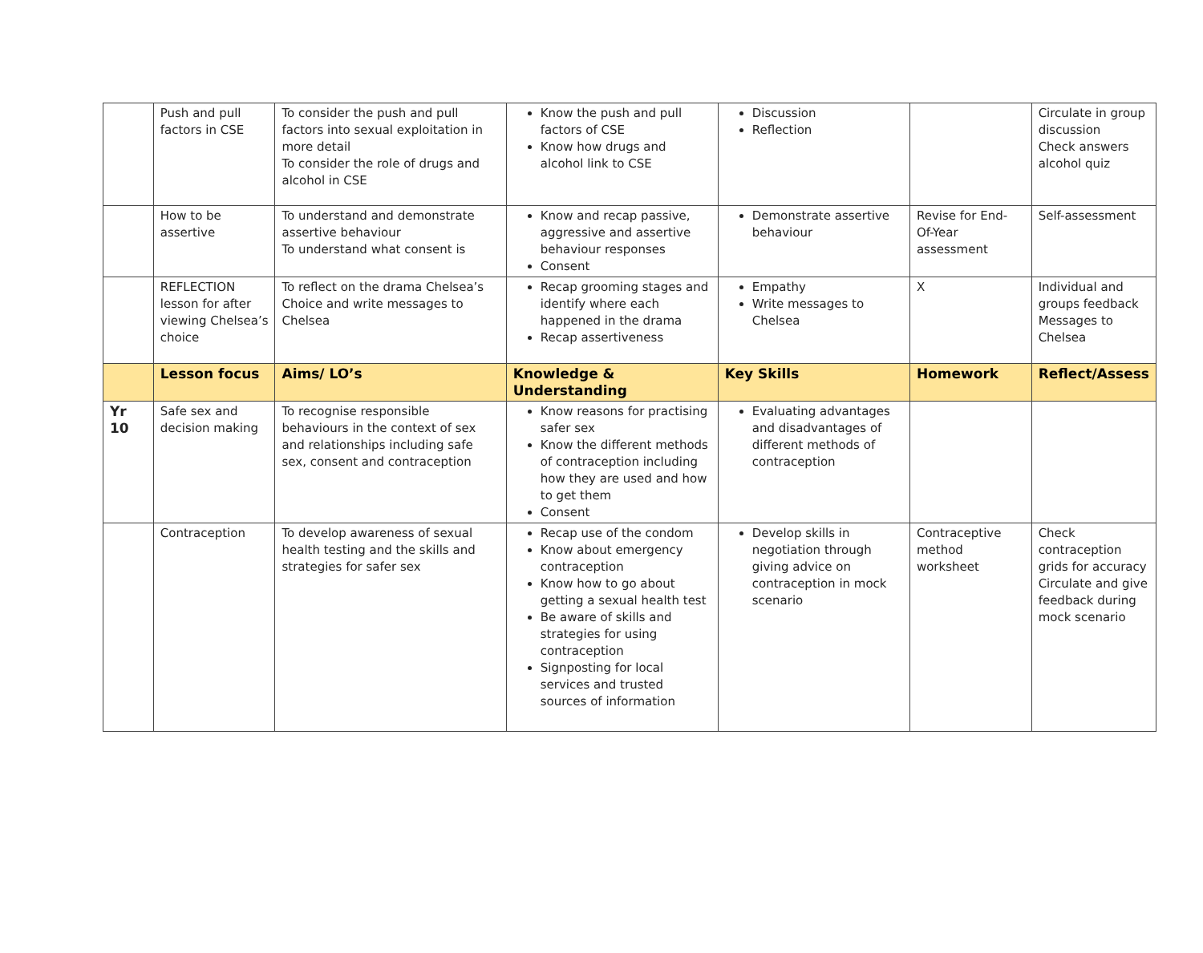| | Push and pull factors in CSE | To consider the push and pull factors into sexual exploitation in more detail To consider the role of drugs and alcohol in CSE | Know the push and pull factors of CSE Know how drugs and alcohol link to CSE | Discussion Reflection | | Circulate in group discussion Check answers alcohol quiz |
| | How to be assertive | To understand and demonstrate assertive behaviour To understand what consent is | Know and recap passive, aggressive and assertive behaviour responses Consent | Demonstrate assertive behaviour | Revise for End-Of-Year assessment | Self-assessment |
| | REFLECTION lesson for after viewing Chelsea’s choice | To reflect on the drama Chelsea’s Choice and write messages to Chelsea | Recap grooming stages and identify where each happened in the drama Recap assertiveness | Empathy Write messages to Chelsea | X | Individual and groups feedback Messages to Chelsea |
| | Lesson focus | Aims/ LO’s | Knowledge & Understanding | Key Skills | Homework | Reflect/Assess |
| Yr 10 | Safe sex and decision making | To recognise responsible behaviours in the context of sex and relationships including safe sex, consent and contraception | Know reasons for practising safer sex Know the different methods of contraception including how they are used and how to get them Consent | Evaluating advantages and disadvantages of different methods of contraception | | |
| | Contraception | To develop awareness of sexual health testing and the skills and strategies for safer sex | Recap use of the condom Know about emergency contraception Know how to go about getting a sexual health test Be aware of skills and strategies for using contraception Signposting for local services and trusted sources of information | Develop skills in negotiation through giving advice on contraception in mock scenario | Contraceptive method worksheet | Check contraception grids for accuracy Circulate and give feedback during mock scenario |